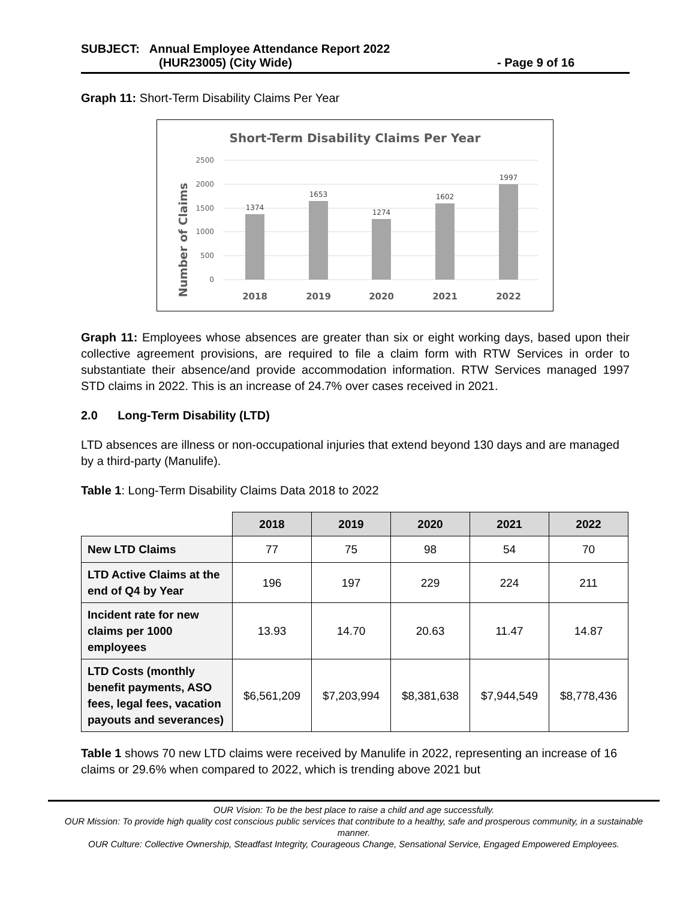SUBJECT: Annual Employee Attendance Report 2022
(HUR23005) (City Wide) - Page 9 of 16
Graph 11: Short-Term Disability Claims Per Year
Short-Term Disability Claims Per Year
Number of Claims
2500
2000
1500
1000
500
0
1374
1653
1274
1602
1997
2018
2019
2020
2021
2022
Graph 11: Employees whose absences are greater than six or eight working days, based upon their collective agreement provisions, are required to file a claim form with RTW Services in order to substantiate their absence/and provide accommodation information. RTW Services managed 1997 STD claims in 2022. This is an increase of 24.7% over cases received in 2021.
2.0 Long-Term Disability (LTD)
LTD absences are illness or non-occupational injuries that extend beyond 130 days and are managed by a third-party (Manulife).
Table 1: Long-Term Disability Claims Data 2018 to 2022
| | 2018 | 2019 | 2020 | 2021 | 2022 |
| New LTD Claims | 77 | 75 | 98 | 54 | 70 |
| LTD Active Claims at the end of Q4 by Year | 196 | 197 | 229 | 224 | 211 |
| Incident rate for new claims per 1000 employees | 13.93 | 14.70 | 20.63 | 11.47 | 14.87 |
| LTD Costs (monthly benefit payments, ASO fees, legal fees, vacation payouts and severances) | $6,561,209 | $7,203,994 | $8,381,638 | $7,944,549 | $8,778,436 |
Table 1 shows 70 new LTD claims were received by Manulife in 2022, representing an increase of 16 claims or 29.6% when compared to 2022, which is trending above 2021 but
OUR Vision: To be the best place to raise a child and age successfully.
OUR Mission: To provide high quality cost conscious public services that contribute to a healthy, safe and prosperous community, in a sustainable manner.
OUR Culture: Collective Ownership, Steadfast Integrity, Courageous Change, Sensational Service, Engaged Empowered Employees.